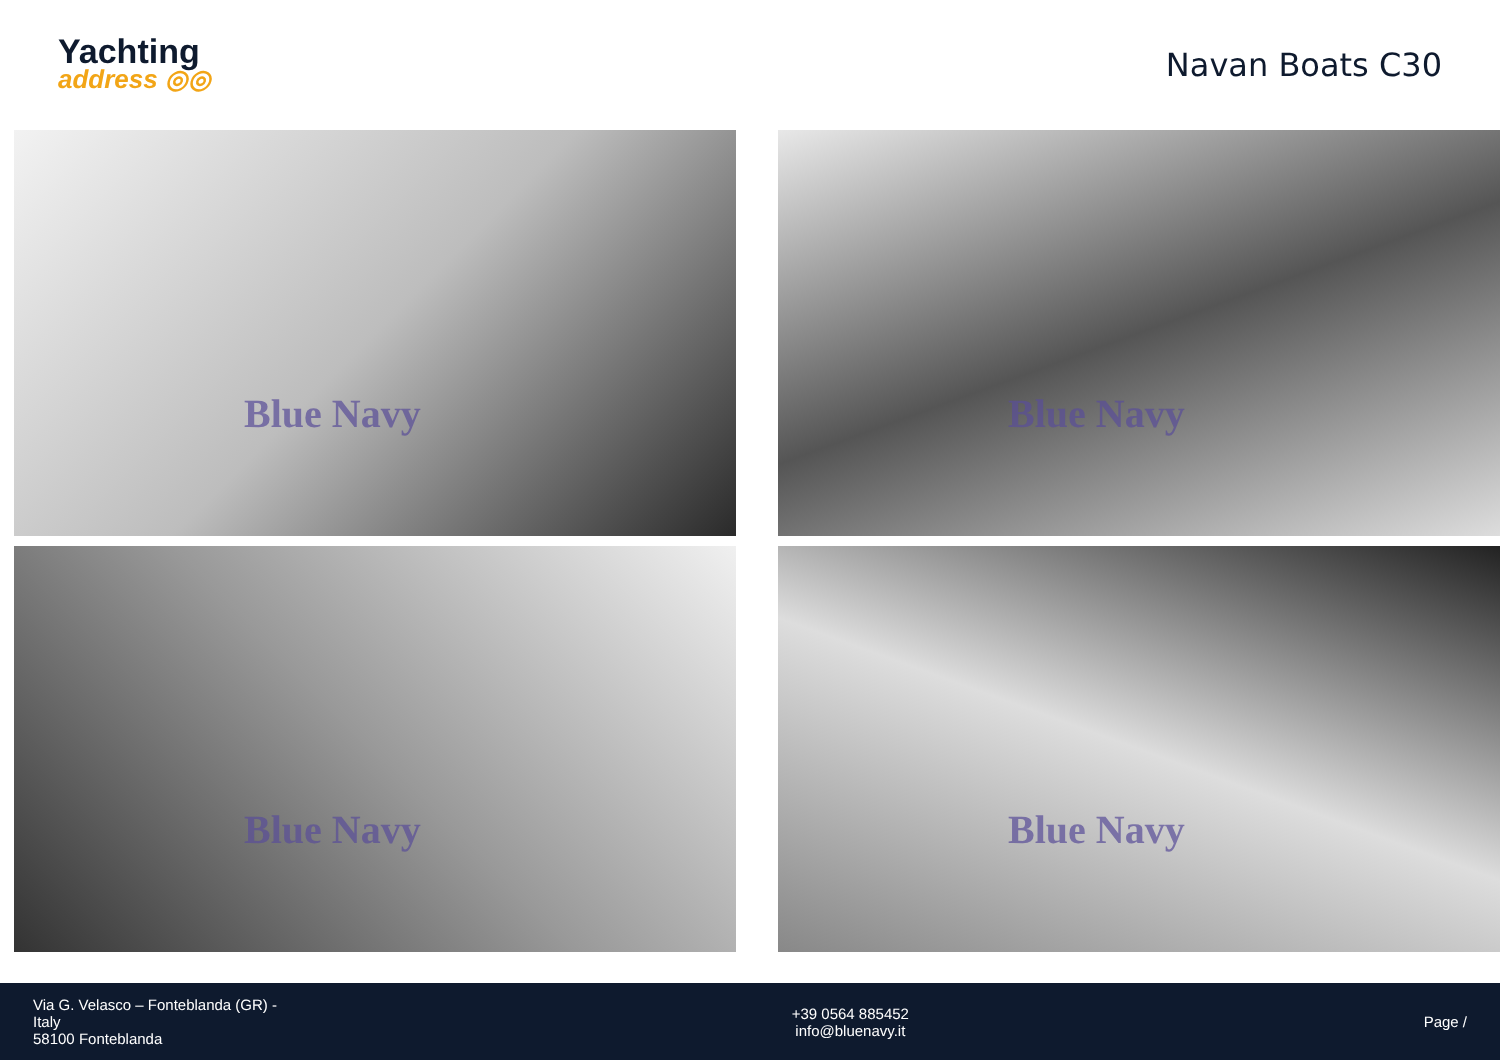Yachting
address ◎◎
Navan Boats C30
Blue Navy
Blue Navy
Blue Navy
Blue Navy
Via G. Velasco – Fonteblanda (GR) -
Italy
58100 Fonteblanda
+39 0564 885452
info@bluenavy.it
Page /